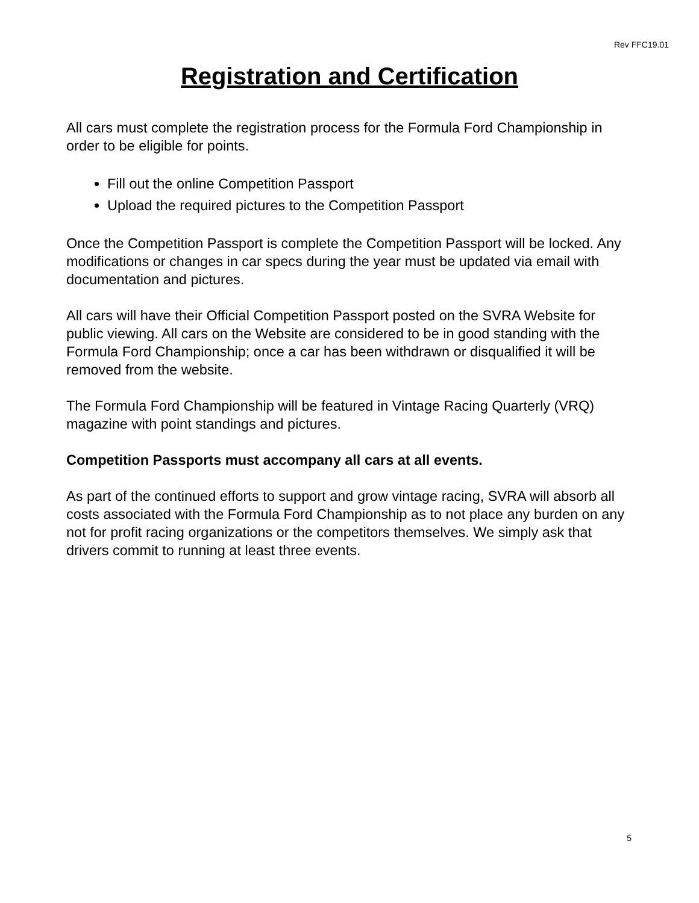Rev FFC19.01
Registration and Certification
All cars must complete the registration process for the Formula Ford Championship in order to be eligible for points.
Fill out the online Competition Passport
Upload the required pictures to the Competition Passport
Once the Competition Passport is complete the Competition Passport will be locked. Any modifications or changes in car specs during the year must be updated via email with documentation and pictures.
All cars will have their Official Competition Passport posted on the SVRA Website for public viewing. All cars on the Website are considered to be in good standing with the Formula Ford Championship; once a car has been withdrawn or disqualified it will be removed from the website.
The Formula Ford Championship will be featured in Vintage Racing Quarterly (VRQ) magazine with point standings and pictures.
Competition Passports must accompany all cars at all events.
As part of the continued efforts to support and grow vintage racing, SVRA will absorb all costs associated with the Formula Ford Championship as to not place any burden on any not for profit racing organizations or the competitors themselves. We simply ask that drivers commit to running at least three events.
5